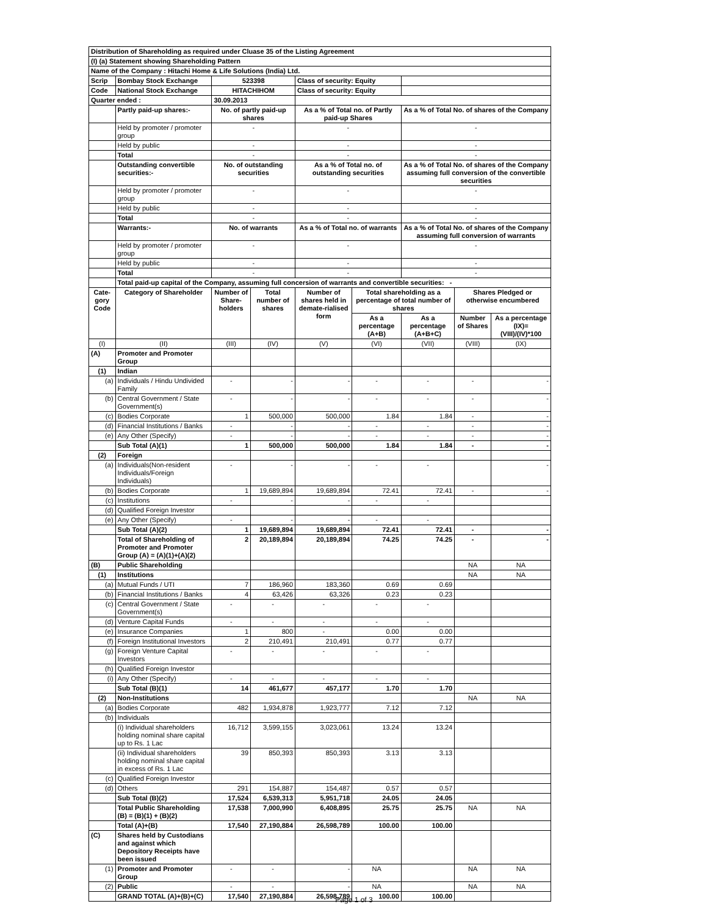| Distribution of Shareholding as required under Cluase 35 of the Listing Agreement | | | | | | | | |
| (I) (a) Statement showing Shareholding Pattern | | | | | | | | |
| Name of the Company : Hitachi Home & Life Solutions (India) Ltd. | | | | | | | | |
| Scrip | Bombay Stock Exchange | 523398 | | Class of security: Equity | | | | |
| Code | National Stock Exchange | HITACHIHOM | | Class of security: Equity | | | | |
| Quarter ended : | | 30.09.2013 | | | | | | |
| | Partly paid-up shares:- | No. of partly paid-up shares | | As a % of Total no. of Partly paid-up Shares | | As a % of Total No. of shares of the Company | | |
| | Held by promoter / promoter group | - | | - | | - | | |
| | Held by public | - | | - | | - | | |
| | Total | - | | - | | - | | |
| | Outstanding convertible securities:- | No. of outstanding securities | | As a % of Total no. of outstanding securities | | As a % of Total No. of shares of the Company assuming full conversion of the convertible securities | | |
| | Held by promoter / promoter group | - | | - | | - | | |
| | Held by public | - | | - | | - | | |
| | Total | - | | - | | - | | |
| | Warrants:- | No. of warrants | | As a % of Total no. of warrants | | As a % of Total No. of shares of the Company assuming full conversion of warrants | | |
| | Held by promoter / promoter group | - | | - | | - | | |
| | Held by public | - | | - | | - | | |
| | Total | - | | - | | - | | |
| | Total paid-up capital of the Company, assuming full concersion of warrants and convertible securities: - | | | | | | | |
| Cate-gory Code | Category of Shareholder | Number of Share-holders | Total number of shares | Number of shares held in demate-rialised form | Total shareholding as a percentage of total number of shares | | Shares Pledged or otherwise encumbered | |
| | | | | | As a percentage (A+B) | As a percentage (A+B+C) | Number of Shares | As a percentage (IX)= (VIII)/(IV)*100 |
| (I) | (II) | (III) | (IV) | (V) | (VI) | (VII) | (VIII) | (IX) |
| (A) | Promoter and Promoter Group | | | | | | | |
| (1) | Indian | | | | | | | |
| (a) | Individuals / Hindu Undivided Family | - | - | - | - | - | - | - |
| (b) | Central Government / State Government(s) | - | - | - | - | - | - | - |
| (c) | Bodies Corporate | 1 | 500,000 | 500,000 | 1.84 | 1.84 | - | - |
| (d) | Financial Institutions / Banks | - | - | - | - | - | - | - |
| (e) | Any Other (Specify) | - | - | - | - | - | - | - |
| | Sub Total (A)(1) | 1 | 500,000 | 500,000 | 1.84 | 1.84 | - | - |
| (2) | Foreign | | | | | | | |
| (a) | Individuals(Non-resident Individuals/Foreign Individuals) | - | - | - | - | - | | - |
| (b) | Bodies Corporate | 1 | 19,689,894 | 19,689,894 | 72.41 | 72.41 | - | - |
| (c) | Institutions | - | - | - | - | - | | |
| (d) | Qualified Foreign Investor | | | | | | | |
| (e) | Any Other (Specify) | - | - | - | - | - | | |
| | Sub Total (A)(2) | 1 | 19,689,894 | 19,689,894 | 72.41 | 72.41 | - | - |
| | Total of Shareholding of Promoter and Promoter Group (A) = (A)(1)+(A)(2) | 2 | 20,189,894 | 20,189,894 | 74.25 | 74.25 | - | - |
| (B) | Public Shareholding | | | | | | NA | NA |
| (1) | Institutions | | | | | | NA | NA |
| (a) | Mutual Funds / UTI | 7 | 186,960 | 183,360 | 0.69 | 0.69 | | |
| (b) | Financial Institutions / Banks | 4 | 63,426 | 63,326 | 0.23 | 0.23 | | |
| (c) | Central Government / State Government(s) | - | - | - | - | - | | |
| (d) | Venture Capital Funds | - | - | - | - | - | | |
| (e) | Insurance Companies | 1 | 800 | - | 0.00 | 0.00 | | |
| (f) | Foreign Institutional Investors | 2 | 210,491 | 210,491 | 0.77 | 0.77 | | |
| (g) | Foreign Venture Capital Investors | - | - | - | - | - | | |
| (h) | Qualified Foreign Investor | | | | | | | |
| (i) | Any Other (Specify) | - | - | - | - | - | | |
| | Sub Total (B)(1) | 14 | 461,677 | 457,177 | 1.70 | 1.70 | | |
| (2) | Non-Institutions | | | | | | NA | NA |
| (a) | Bodies Corporate | 482 | 1,934,878 | 1,923,777 | 7.12 | 7.12 | | |
| (b) | Individuals | | | | | | | |
| | (i) Individual shareholders holding nominal share capital up to Rs. 1 Lac | 16,712 | 3,599,155 | 3,023,061 | 13.24 | 13.24 | | |
| | (ii) Individual shareholders holding nominal share capital in excess of Rs. 1 Lac | 39 | 850,393 | 850,393 | 3.13 | 3.13 | | |
| (c) | Qualified Foreign Investor | | | | | | | |
| (d) | Others | 291 | 154,887 | 154,487 | 0.57 | 0.57 | | |
| | Sub Total (B)(2) | 17,524 | 6,539,313 | 5,951,718 | 24.05 | 24.05 | | |
| | Total Public Shareholding (B) = (B)(1) + (B)(2) | 17,538 | 7,000,990 | 6,408,895 | 25.75 | 25.75 | NA | NA |
| | Total (A)+(B) | 17,540 | 27,190,884 | 26,598,789 | 100.00 | 100.00 | | |
| (C) | Shares held by Custodians and against which Depository Receipts have been issued | | | | | | | |
| (1) | Promoter and Promoter Group | - | - | - | NA | | NA | NA |
| (2) | Public | - | - | - | NA | | NA | NA |
| | GRAND TOTAL (A)+(B)+(C) | 17,540 | 27,190,884 | 26,598,789 | 100.00 | 100.00 | | |
Page 1 of 3